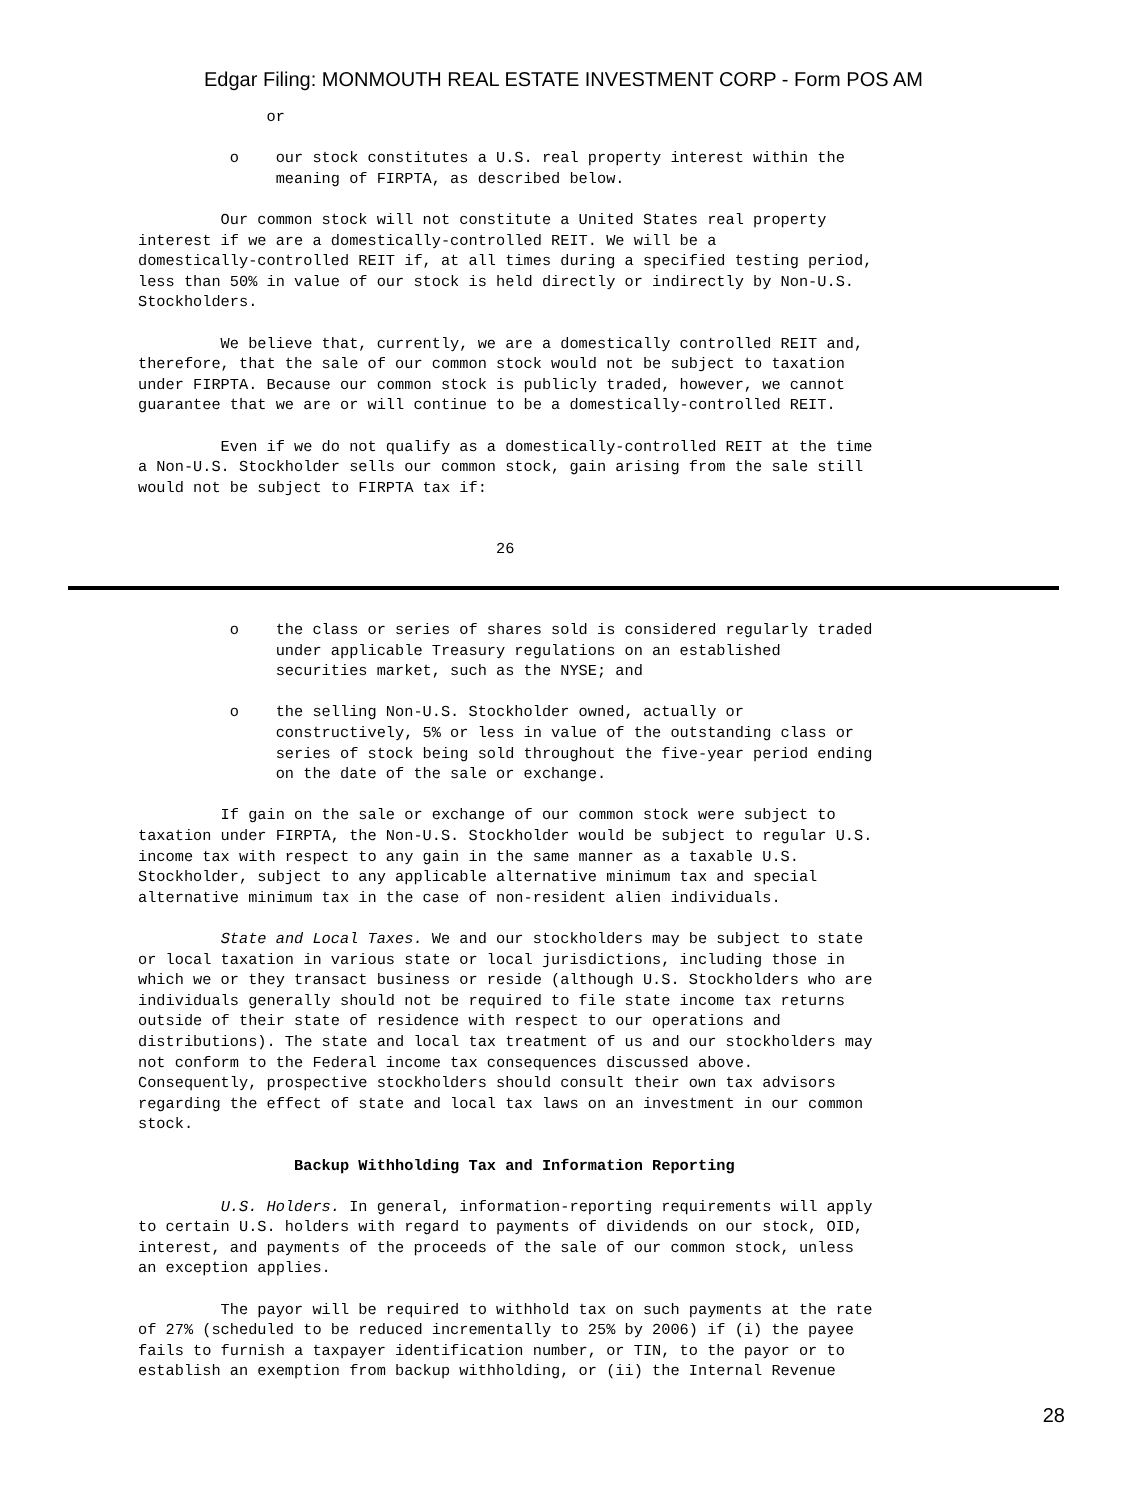Edgar Filing: MONMOUTH REAL ESTATE INVESTMENT CORP - Form POS AM
              or

          o    our stock constitutes a U.S. real property interest within the
               meaning of FIRPTA, as described below.

         Our common stock will not constitute a United States real property
interest if we are a domestically-controlled REIT. We will be a
domestically-controlled REIT if, at all times during a specified testing period,
less than 50% in value of our stock is held directly or indirectly by Non-U.S.
Stockholders.

         We believe that, currently, we are a domestically controlled REIT and,
therefore, that the sale of our common stock would not be subject to taxation
under FIRPTA. Because our common stock is publicly traded, however, we cannot
guarantee that we are or will continue to be a domestically-controlled REIT.

         Even if we do not qualify as a domestically-controlled REIT at the time
a Non-U.S. Stockholder sells our common stock, gain arising from the sale still
would not be subject to FIRPTA tax if:


                                       26
          o    the class or series of shares sold is considered regularly traded
               under applicable Treasury regulations on an established
               securities market, such as the NYSE; and

          o    the selling Non-U.S. Stockholder owned, actually or
               constructively, 5% or less in value of the outstanding class or
               series of stock being sold throughout the five-year period ending
               on the date of the sale or exchange.

         If gain on the sale or exchange of our common stock were subject to
taxation under FIRPTA, the Non-U.S. Stockholder would be subject to regular U.S.
income tax with respect to any gain in the same manner as a taxable U.S.
Stockholder, subject to any applicable alternative minimum tax and special
alternative minimum tax in the case of non-resident alien individuals.

         State and Local Taxes. We and our stockholders may be subject to state
or local taxation in various state or local jurisdictions, including those in
which we or they transact business or reside (although U.S. Stockholders who are
individuals generally should not be required to file state income tax returns
outside of their state of residence with respect to our operations and
distributions). The state and local tax treatment of us and our stockholders may
not conform to the Federal income tax consequences discussed above.
Consequently, prospective stockholders should consult their own tax advisors
regarding the effect of state and local tax laws on an investment in our common
stock.

                 Backup Withholding Tax and Information Reporting

         U.S. Holders. In general, information-reporting requirements will apply
to certain U.S. holders with regard to payments of dividends on our stock, OID,
interest, and payments of the proceeds of the sale of our common stock, unless
an exception applies.

         The payor will be required to withhold tax on such payments at the rate
of 27% (scheduled to be reduced incrementally to 25% by 2006) if (i) the payee
fails to furnish a taxpayer identification number, or TIN, to the payor or to
establish an exemption from backup withholding, or (ii) the Internal Revenue
28